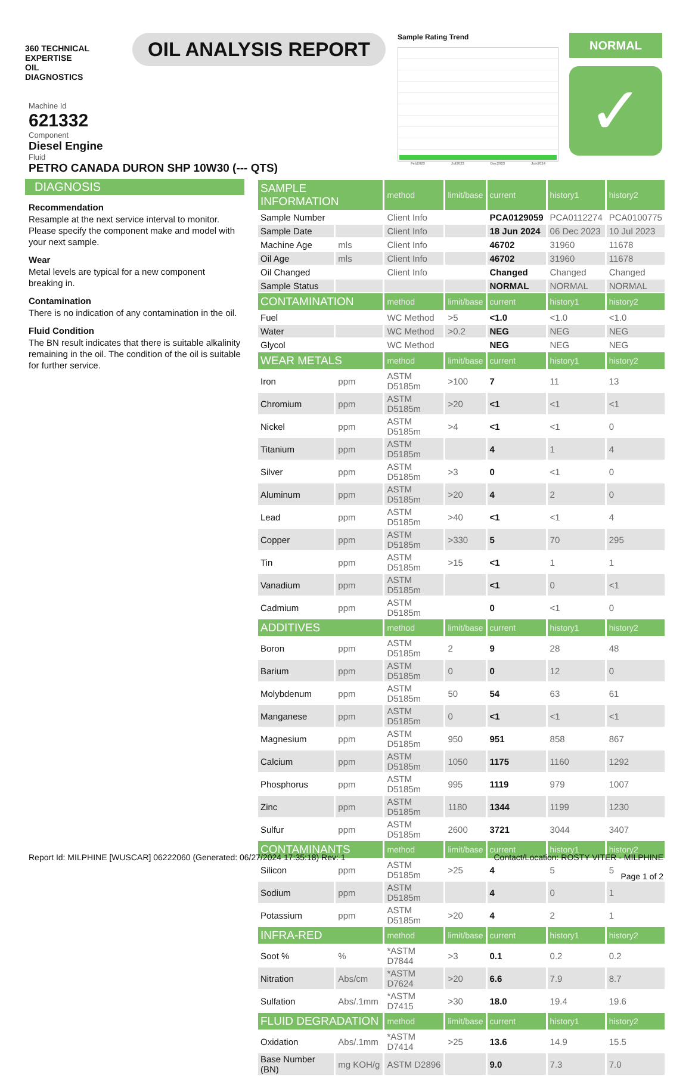360 TECHNICAL EXPERTISE
OIL
DIAGNOSTICS
OIL ANALYSIS REPORT
Sample Rating Trend
Feb2023 Jul2023 Dec2023 Jun2024
NORMAL
✓
Machine Id
621332
Component
Diesel Engine
Fluid
PETRO CANADA DURON SHP 10W30 (--- QTS)
DIAGNOSIS
Recommendation
Resample at the next service interval to monitor. Please specify the component make and model with your next sample.
Wear
Metal levels are typical for a new component breaking in.
Contamination
There is no indication of any contamination in the oil.
Fluid Condition
The BN result indicates that there is suitable alkalinity remaining in the oil. The condition of the oil is suitable for further service.
| SAMPLE INFORMATION | | method | limit/base | current | history1 | history2 |
| --- | --- | --- | --- | --- | --- | --- |
| Sample Number | | Client Info | | PCA0129059 | PCA0112274 | PCA0100775 |
| Sample Date | | Client Info | | 18 Jun 2024 | 06 Dec 2023 | 10 Jul 2023 |
| Machine Age | mls | Client Info | | 46702 | 31960 | 11678 |
| Oil Age | mls | Client Info | | 46702 | 31960 | 11678 |
| Oil Changed | | Client Info | | Changed | Changed | Changed |
| Sample Status | | | | NORMAL | NORMAL | NORMAL |
| CONTAMINATION | | method | limit/base | current | history1 | history2 |
| Fuel | | WC Method | >5 | <1.0 | <1.0 | <1.0 |
| Water | | WC Method | >0.2 | NEG | NEG | NEG |
| Glycol | | WC Method | | NEG | NEG | NEG |
| WEAR METALS | | method | limit/base | current | history1 | history2 |
| Iron | ppm | ASTM D5185m | >100 | 7 | 11 | 13 |
| Chromium | ppm | ASTM D5185m | >20 | <1 | <1 | <1 |
| Nickel | ppm | ASTM D5185m | >4 | <1 | <1 | 0 |
| Titanium | ppm | ASTM D5185m | | 4 | 1 | 4 |
| Silver | ppm | ASTM D5185m | >3 | 0 | <1 | 0 |
| Aluminum | ppm | ASTM D5185m | >20 | 4 | 2 | 0 |
| Lead | ppm | ASTM D5185m | >40 | <1 | <1 | 4 |
| Copper | ppm | ASTM D5185m | >330 | 5 | 70 | 295 |
| Tin | ppm | ASTM D5185m | >15 | <1 | 1 | 1 |
| Vanadium | ppm | ASTM D5185m | | <1 | 0 | <1 |
| Cadmium | ppm | ASTM D5185m | | 0 | <1 | 0 |
| ADDITIVES | | method | limit/base | current | history1 | history2 |
| Boron | ppm | ASTM D5185m | 2 | 9 | 28 | 48 |
| Barium | ppm | ASTM D5185m | 0 | 0 | 12 | 0 |
| Molybdenum | ppm | ASTM D5185m | 50 | 54 | 63 | 61 |
| Manganese | ppm | ASTM D5185m | 0 | <1 | <1 | <1 |
| Magnesium | ppm | ASTM D5185m | 950 | 951 | 858 | 867 |
| Calcium | ppm | ASTM D5185m | 1050 | 1175 | 1160 | 1292 |
| Phosphorus | ppm | ASTM D5185m | 995 | 1119 | 979 | 1007 |
| Zinc | ppm | ASTM D5185m | 1180 | 1344 | 1199 | 1230 |
| Sulfur | ppm | ASTM D5185m | 2600 | 3721 | 3044 | 3407 |
| CONTAMINANTS | | method | limit/base | current | history1 | history2 |
| Silicon | ppm | ASTM D5185m | >25 | 4 | 5 | 5 |
| Sodium | ppm | ASTM D5185m | | 4 | 0 | 1 |
| Potassium | ppm | ASTM D5185m | >20 | 4 | 2 | 1 |
| INFRA-RED | | method | limit/base | current | history1 | history2 |
| Soot % | % | *ASTM D7844 | >3 | 0.1 | 0.2 | 0.2 |
| Nitration | Abs/cm | *ASTM D7624 | >20 | 6.6 | 7.9 | 8.7 |
| Sulfation | Abs/.1mm | *ASTM D7415 | >30 | 18.0 | 19.4 | 19.6 |
| FLUID DEGRADATION | | method | limit/base | current | history1 | history2 |
| Oxidation | Abs/.1mm | *ASTM D7414 | >25 | 13.6 | 14.9 | 15.5 |
| Base Number (BN) | mg KOH/g | ASTM D2896 | | 9.0 | 7.3 | 7.0 |
Report Id: MILPHINE [WUSCAR] 06222060 (Generated: 06/27/2024 17:35:18) Rev: 1 Contact/Location: ROSTY VITER - MILPHINE
Page 1 of 2